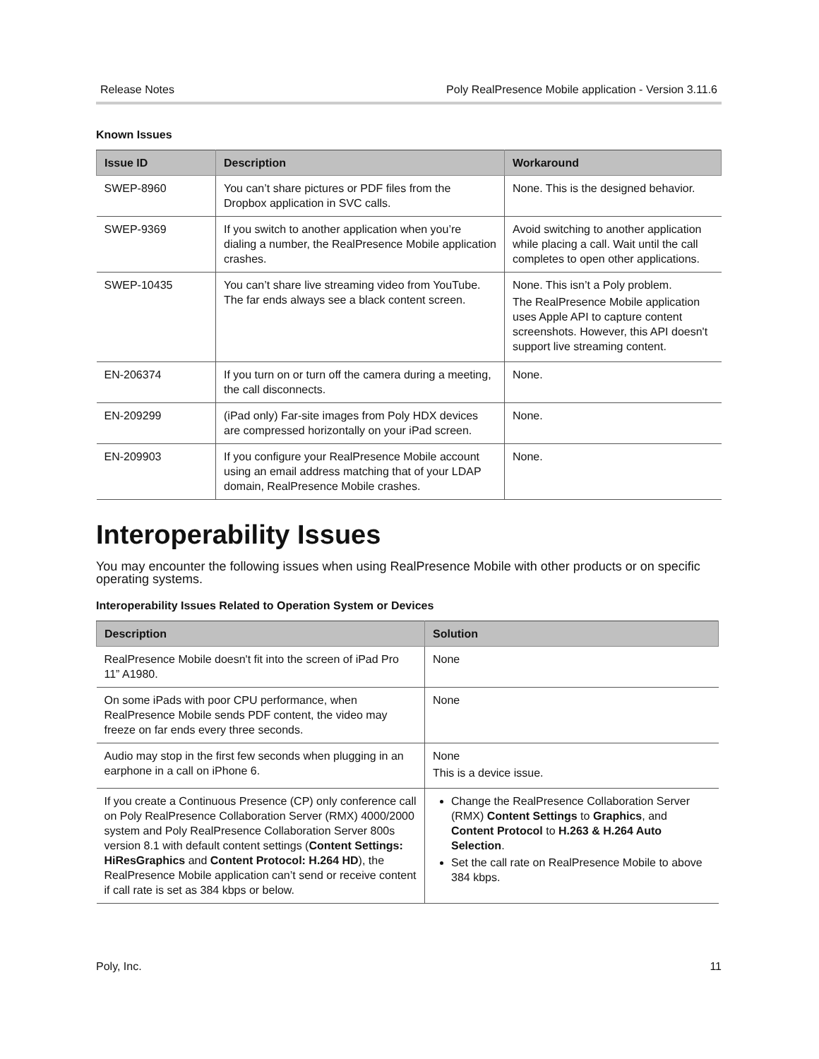Release Notes Poly RealPresence Mobile application - Version 3.11.6
Known Issues
| Issue ID | Description | Workaround |
| --- | --- | --- |
| SWEP-8960 | You can’t share pictures or PDF files from the Dropbox application in SVC calls. | None. This is the designed behavior. |
| SWEP-9369 | If you switch to another application when you’re dialing a number, the RealPresence Mobile application crashes. | Avoid switching to another application while placing a call. Wait until the call completes to open other applications. |
| SWEP-10435 | You can’t share live streaming video from YouTube. The far ends always see a black content screen. | None. This isn’t a Poly problem. The RealPresence Mobile application uses Apple API to capture content screenshots. However, this API doesn't support live streaming content. |
| EN-206374 | If you turn on or turn off the camera during a meeting, the call disconnects. | None. |
| EN-209299 | (iPad only) Far-site images from Poly HDX devices are compressed horizontally on your iPad screen. | None. |
| EN-209903 | If you configure your RealPresence Mobile account using an email address matching that of your LDAP domain, RealPresence Mobile crashes. | None. |
Interoperability Issues
You may encounter the following issues when using RealPresence Mobile with other products or on specific operating systems.
Interoperability Issues Related to Operation System or Devices
| Description | Solution |
| --- | --- |
| RealPresence Mobile doesn't fit into the screen of iPad Pro 11” A1980. | None |
| On some iPads with poor CPU performance, when RealPresence Mobile sends PDF content, the video may freeze on far ends every three seconds. | None |
| Audio may stop in the first few seconds when plugging in an earphone in a call on iPhone 6. | None This is a device issue. |
| If you create a Continuous Presence (CP) only conference call on Poly RealPresence Collaboration Server (RMX) 4000/2000 system and Poly RealPresence Collaboration Server 800s version 8.1 with default content settings ( Content Settings: HiResGraphics and Content Protocol: H.264 HD ), the RealPresence Mobile application can’t send or receive content if call rate is set as 384 kbps or below. | Change the RealPresence Collaboration Server (RMX) Content Settings to Graphics , and Content Protocol to H.263 & H.264 Auto Selection . Set the call rate on RealPresence Mobile to above 384 kbps. |
Poly, Inc. 11